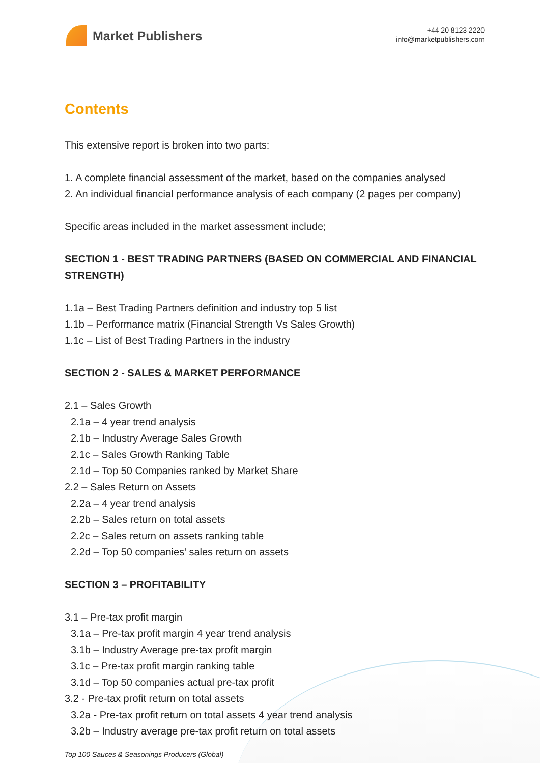Market Publishers
+44 20 8123 2220
info@marketpublishers.com
Contents
This extensive report is broken into two parts:
1. A complete financial assessment of the market, based on the companies analysed
2. An individual financial performance analysis of each company (2 pages per company)
Specific areas included in the market assessment include;
SECTION 1 - BEST TRADING PARTNERS (BASED ON COMMERCIAL AND FINANCIAL STRENGTH)
1.1a – Best Trading Partners definition and industry top 5 list
1.1b – Performance matrix (Financial Strength Vs Sales Growth)
1.1c – List of Best Trading Partners in the industry
SECTION 2 - SALES & MARKET PERFORMANCE
2.1 – Sales Growth
2.1a – 4 year trend analysis
2.1b – Industry Average Sales Growth
2.1c – Sales Growth Ranking Table
2.1d – Top 50 Companies ranked by Market Share
2.2 – Sales Return on Assets
2.2a – 4 year trend analysis
2.2b – Sales return on total assets
2.2c – Sales return on assets ranking table
2.2d – Top 50 companies’ sales return on assets
SECTION 3 – PROFITABILITY
3.1 – Pre-tax profit margin
3.1a – Pre-tax profit margin 4 year trend analysis
3.1b – Industry Average pre-tax profit margin
3.1c – Pre-tax profit margin ranking table
3.1d – Top 50 companies actual pre-tax profit
3.2 - Pre-tax profit return on total assets
3.2a - Pre-tax profit return on total assets 4 year trend analysis
3.2b – Industry average pre-tax profit return on total assets
Top 100 Sauces & Seasonings Producers (Global)